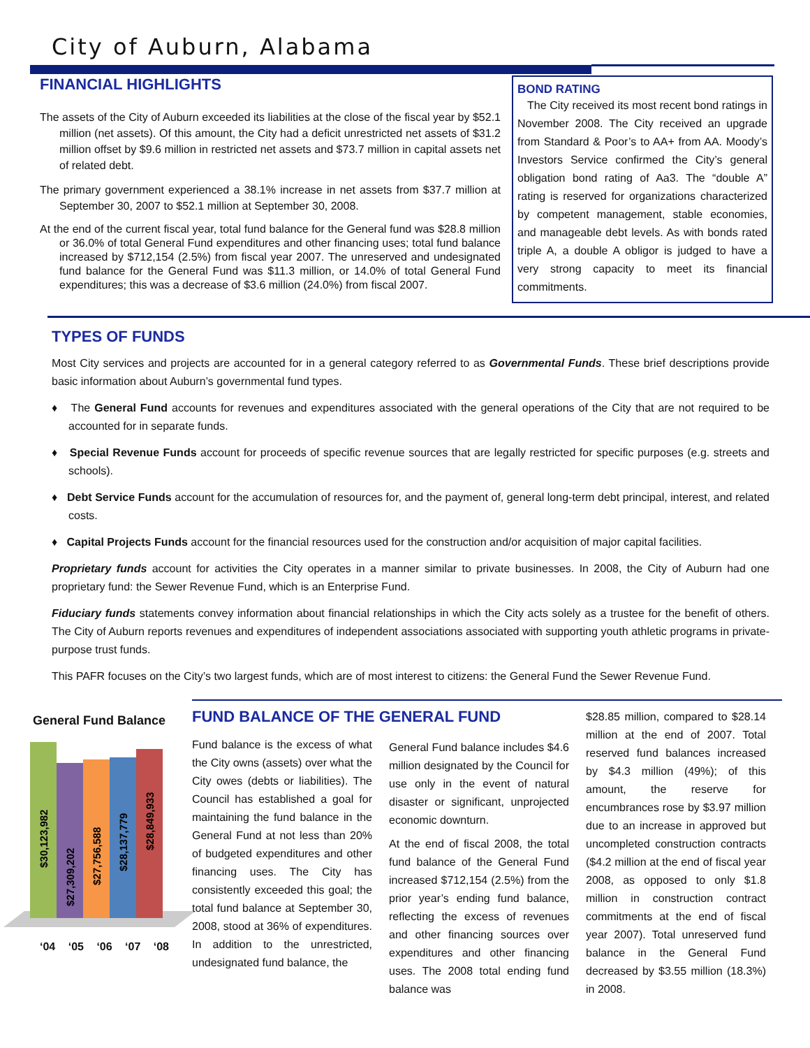City of Auburn, Alabama
FINANCIAL HIGHLIGHTS
The assets of the City of Auburn exceeded its liabilities at the close of the fiscal year by $52.1 million (net assets). Of this amount, the City had a deficit unrestricted net assets of $31.2 million offset by $9.6 million in restricted net assets and $73.7 million in capital assets net of related debt.
The primary government experienced a 38.1% increase in net assets from $37.7 million at September 30, 2007 to $52.1 million at September 30, 2008.
At the end of the current fiscal year, total fund balance for the General fund was $28.8 million or 36.0% of total General Fund expenditures and other financing uses; total fund balance increased by $712,154 (2.5%) from fiscal year 2007. The unreserved and undesignated fund balance for the General Fund was $11.3 million, or 14.0% of total General Fund expenditures; this was a decrease of $3.6 million (24.0%) from fiscal 2007.
BOND RATING
The City received its most recent bond ratings in November 2008. The City received an upgrade from Standard & Poor’s to AA+ from AA. Moody’s Investors Service confirmed the City’s general obligation bond rating of Aa3. The “double A” rating is reserved for organizations characterized by competent management, stable economies, and manageable debt levels. As with bonds rated triple A, a double A obligor is judged to have a very strong capacity to meet its financial commitments.
TYPES OF FUNDS
Most City services and projects are accounted for in a general category referred to as Governmental Funds. These brief descriptions provide basic information about Auburn’s governmental fund types.
♦ The General Fund accounts for revenues and expenditures associated with the general operations of the City that are not required to be accounted for in separate funds.
♦ Special Revenue Funds account for proceeds of specific revenue sources that are legally restricted for specific purposes (e.g. streets and schools).
♦ Debt Service Funds account for the accumulation of resources for, and the payment of, general long-term debt principal, interest, and related costs.
♦ Capital Projects Funds account for the financial resources used for the construction and/or acquisition of major capital facilities.
Proprietary funds account for activities the City operates in a manner similar to private businesses. In 2008, the City of Auburn had one proprietary fund: the Sewer Revenue Fund, which is an Enterprise Fund.
Fiduciary funds statements convey information about financial relationships in which the City acts solely as a trustee for the benefit of others. The City of Auburn reports revenues and expenditures of independent associations associated with supporting youth athletic programs in private-purpose trust funds.
This PAFR focuses on the City’s two largest funds, which are of most interest to citizens: the General Fund the Sewer Revenue Fund.
General Fund Balance
$30,123,982
$27,309,202
$27,756,588
$28,137,779
$28,849,933
‘04 ‘05 ‘06 ‘07 ‘08
FUND BALANCE OF THE GENERAL FUND
Fund balance is the excess of what the City owns (assets) over what the City owes (debts or liabilities). The Council has established a goal for maintaining the fund balance in the General Fund at not less than 20% of budgeted expenditures and other financing uses. The City has consistently exceeded this goal; the total fund balance at September 30, 2008, stood at 36% of expenditures. In addition to the unrestricted, undesignated fund balance, the
General Fund balance includes $4.6 million designated by the Council for use only in the event of natural disaster or significant, unprojected economic downturn.
At the end of fiscal 2008, the total fund balance of the General Fund increased $712,154 (2.5%) from the prior year’s ending fund balance, reflecting the excess of revenues and other financing sources over expenditures and other financing uses. The 2008 total ending fund balance was
$28.85 million, compared to $28.14 million at the end of 2007. Total reserved fund balances increased by $4.3 million (49%); of this amount, the reserve for encumbrances rose by $3.97 million due to an increase in approved but uncompleted construction contracts ($4.2 million at the end of fiscal year 2008, as opposed to only $1.8 million in construction contract commitments at the end of fiscal year 2007). Total unreserved fund balance in the General Fund decreased by $3.55 million (18.3%) in 2008.